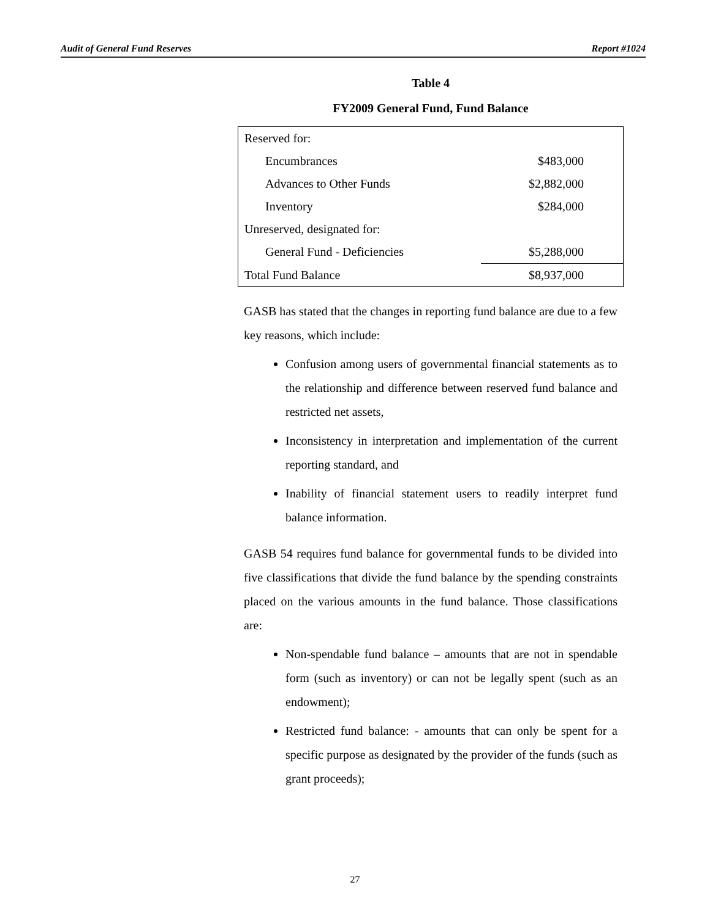Audit of General Fund Reserves Report #1024
Table 4
FY2009 General Fund, Fund Balance
| Reserved for: | |
| Encumbrances | $483,000 |
| Advances to Other Funds | $2,882,000 |
| Inventory | $284,000 |
| Unreserved, designated for: | |
| General Fund - Deficiencies | $5,288,000 |
| Total Fund Balance | $8,937,000 |
GASB has stated that the changes in reporting fund balance are due to a few key reasons, which include:
Confusion among users of governmental financial statements as to the relationship and difference between reserved fund balance and restricted net assets,
Inconsistency in interpretation and implementation of the current reporting standard, and
Inability of financial statement users to readily interpret fund balance information.
GASB 54 requires fund balance for governmental funds to be divided into five classifications that divide the fund balance by the spending constraints placed on the various amounts in the fund balance. Those classifications are:
Non-spendable fund balance – amounts that are not in spendable form (such as inventory) or can not be legally spent (such as an endowment);
Restricted fund balance: - amounts that can only be spent for a specific purpose as designated by the provider of the funds (such as grant proceeds);
27